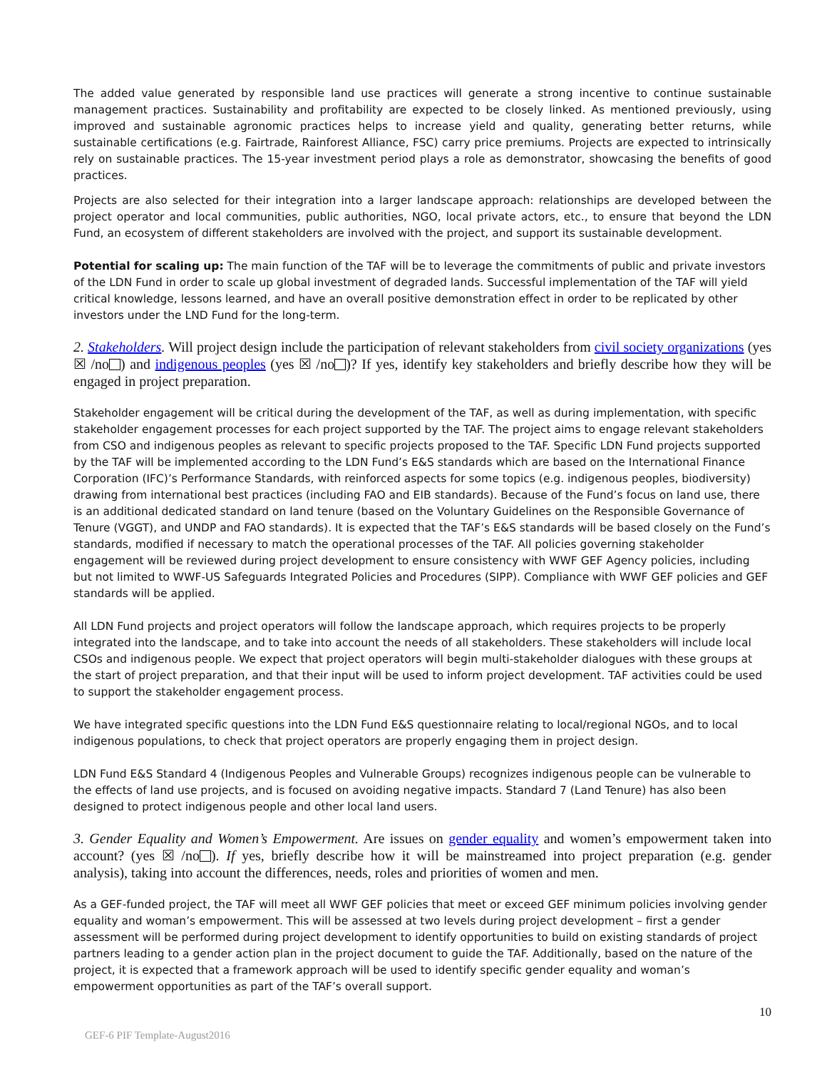The added value generated by responsible land use practices will generate a strong incentive to continue sustainable management practices. Sustainability and profitability are expected to be closely linked. As mentioned previously, using improved and sustainable agronomic practices helps to increase yield and quality, generating better returns, while sustainable certifications (e.g. Fairtrade, Rainforest Alliance, FSC) carry price premiums. Projects are expected to intrinsically rely on sustainable practices. The 15-year investment period plays a role as demonstrator, showcasing the benefits of good practices.
Projects are also selected for their integration into a larger landscape approach: relationships are developed between the project operator and local communities, public authorities, NGO, local private actors, etc., to ensure that beyond the LDN Fund, an ecosystem of different stakeholders are involved with the project, and support its sustainable development.
Potential for scaling up: The main function of the TAF will be to leverage the commitments of public and private investors of the LDN Fund in order to scale up global investment of degraded lands. Successful implementation of the TAF will yield critical knowledge, lessons learned, and have an overall positive demonstration effect in order to be replicated by other investors under the LND Fund for the long-term.
2. Stakeholders. Will project design include the participation of relevant stakeholders from civil society organizations (yes ☒ /no ) and indigenous peoples (yes ☒ /no )? If yes, identify key stakeholders and briefly describe how they will be engaged in project preparation.
Stakeholder engagement will be critical during the development of the TAF, as well as during implementation, with specific stakeholder engagement processes for each project supported by the TAF. The project aims to engage relevant stakeholders from CSO and indigenous peoples as relevant to specific projects proposed to the TAF. Specific LDN Fund projects supported by the TAF will be implemented according to the LDN Fund’s E&S standards which are based on the International Finance Corporation (IFC)’s Performance Standards, with reinforced aspects for some topics (e.g. indigenous peoples, biodiversity) drawing from international best practices (including FAO and EIB standards). Because of the Fund’s focus on land use, there is an additional dedicated standard on land tenure (based on the Voluntary Guidelines on the Responsible Governance of Tenure (VGGT), and UNDP and FAO standards). It is expected that the TAF’s E&S standards will be based closely on the Fund’s standards, modified if necessary to match the operational processes of the TAF. All policies governing stakeholder engagement will be reviewed during project development to ensure consistency with WWF GEF Agency policies, including but not limited to WWF-US Safeguards Integrated Policies and Procedures (SIPP). Compliance with WWF GEF policies and GEF standards will be applied.
All LDN Fund projects and project operators will follow the landscape approach, which requires projects to be properly integrated into the landscape, and to take into account the needs of all stakeholders. These stakeholders will include local CSOs and indigenous people. We expect that project operators will begin multi-stakeholder dialogues with these groups at the start of project preparation, and that their input will be used to inform project development. TAF activities could be used to support the stakeholder engagement process.
We have integrated specific questions into the LDN Fund E&S questionnaire relating to local/regional NGOs, and to local indigenous populations, to check that project operators are properly engaging them in project design.
LDN Fund E&S Standard 4 (Indigenous Peoples and Vulnerable Groups) recognizes indigenous people can be vulnerable to the effects of land use projects, and is focused on avoiding negative impacts. Standard 7 (Land Tenure) has also been designed to protect indigenous people and other local land users.
3. Gender Equality and Women’s Empowerment. Are issues on gender equality and women’s empowerment taken into account? (yes ☒ /no ). If yes, briefly describe how it will be mainstreamed into project preparation (e.g. gender analysis), taking into account the differences, needs, roles and priorities of women and men.
As a GEF-funded project, the TAF will meet all WWF GEF policies that meet or exceed GEF minimum policies involving gender equality and woman’s empowerment. This will be assessed at two levels during project development – first a gender assessment will be performed during project development to identify opportunities to build on existing standards of project partners leading to a gender action plan in the project document to guide the TAF. Additionally, based on the nature of the project, it is expected that a framework approach will be used to identify specific gender equality and woman’s empowerment opportunities as part of the TAF’s overall support.
10
GEF-6 PIF Template-August2016